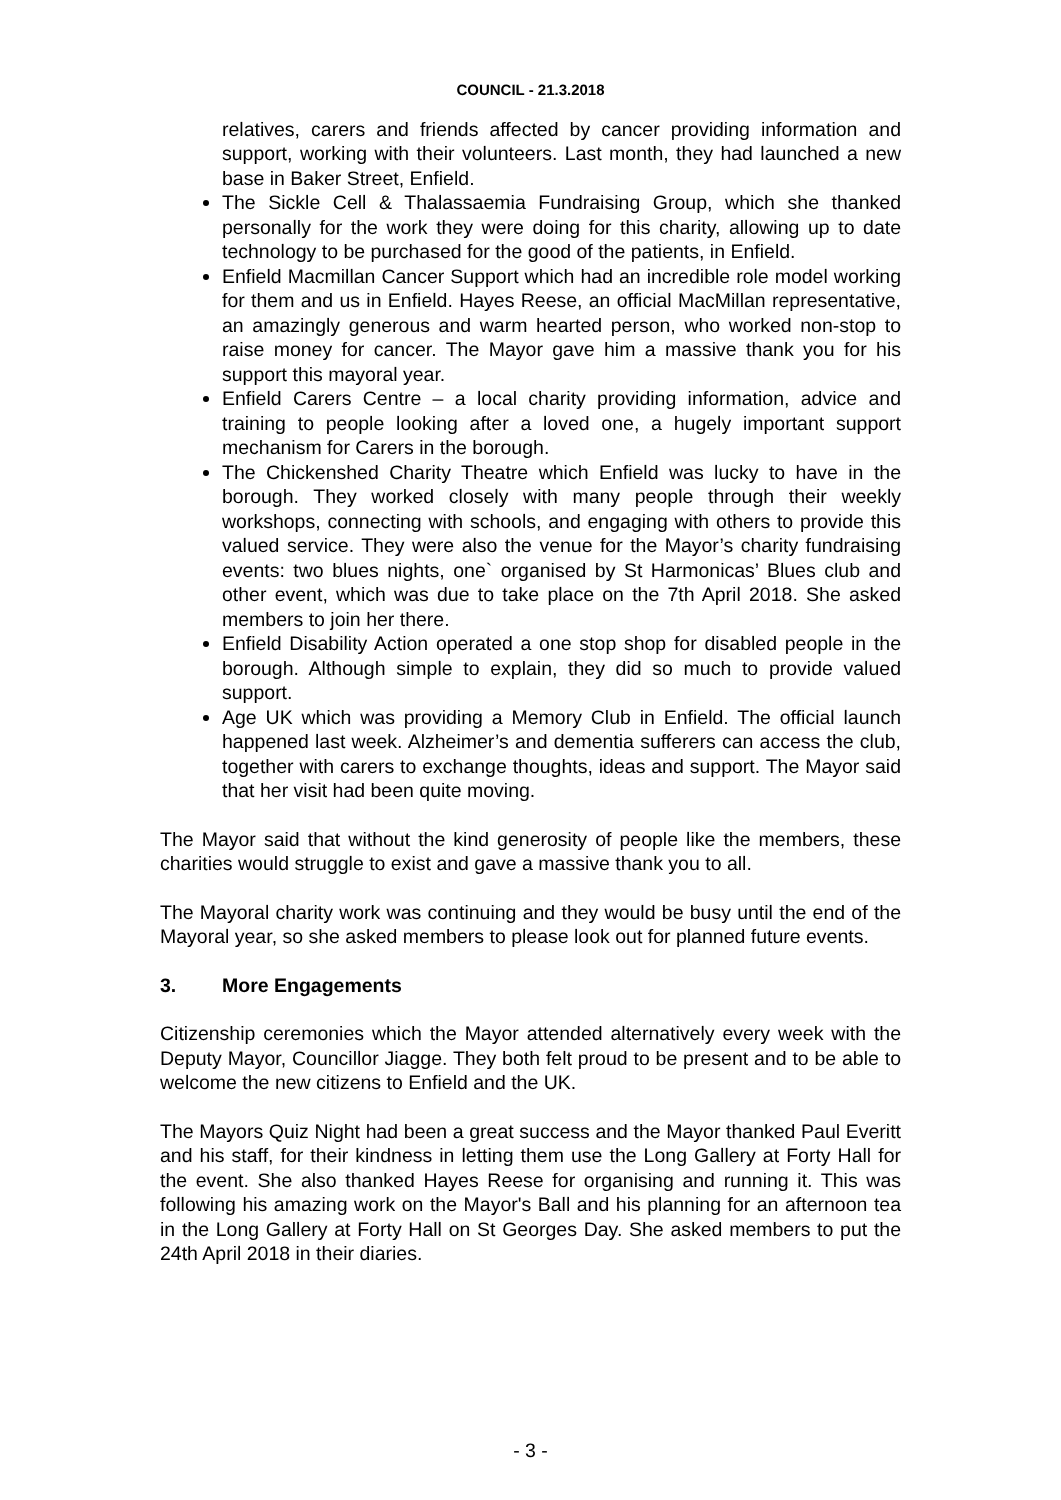COUNCIL - 21.3.2018
relatives, carers and friends affected by cancer providing information and support, working with their volunteers. Last month, they had launched a new base in Baker Street, Enfield.
The Sickle Cell & Thalassaemia Fundraising Group, which she thanked personally for the work they were doing for this charity, allowing up to date technology to be purchased for the good of the patients, in Enfield.
Enfield Macmillan Cancer Support which had an incredible role model working for them and us in Enfield. Hayes Reese, an official MacMillan representative, an amazingly generous and warm hearted person, who worked non-stop to raise money for cancer. The Mayor gave him a massive thank you for his support this mayoral year.
Enfield Carers Centre – a local charity providing information, advice and training to people looking after a loved one, a hugely important support mechanism for Carers in the borough.
The Chickenshed Charity Theatre which Enfield was lucky to have in the borough. They worked closely with many people through their weekly workshops, connecting with schools, and engaging with others to provide this valued service. They were also the venue for the Mayor’s charity fundraising events: two blues nights, one` organised by St Harmonicas’ Blues club and other event, which was due to take place on the 7th April 2018. She asked members to join her there.
Enfield Disability Action operated a one stop shop for disabled people in the borough. Although simple to explain, they did so much to provide valued support.
Age UK which was providing a Memory Club in Enfield. The official launch happened last week. Alzheimer’s and dementia sufferers can access the club, together with carers to exchange thoughts, ideas and support. The Mayor said that her visit had been quite moving.
The Mayor said that without the kind generosity of people like the members, these charities would struggle to exist and gave a massive thank you to all.
The Mayoral charity work was continuing and they would be busy until the end of the Mayoral year, so she asked members to please look out for planned future events.
3. More Engagements
Citizenship ceremonies which the Mayor attended alternatively every week with the Deputy Mayor, Councillor Jiagge. They both felt proud to be present and to be able to welcome the new citizens to Enfield and the UK.
The Mayors Quiz Night had been a great success and the Mayor thanked Paul Everitt and his staff, for their kindness in letting them use the Long Gallery at Forty Hall for the event. She also thanked Hayes Reese for organising and running it. This was following his amazing work on the Mayor's Ball and his planning for an afternoon tea in the Long Gallery at Forty Hall on St Georges Day. She asked members to put the 24th April 2018 in their diaries.
- 3 -